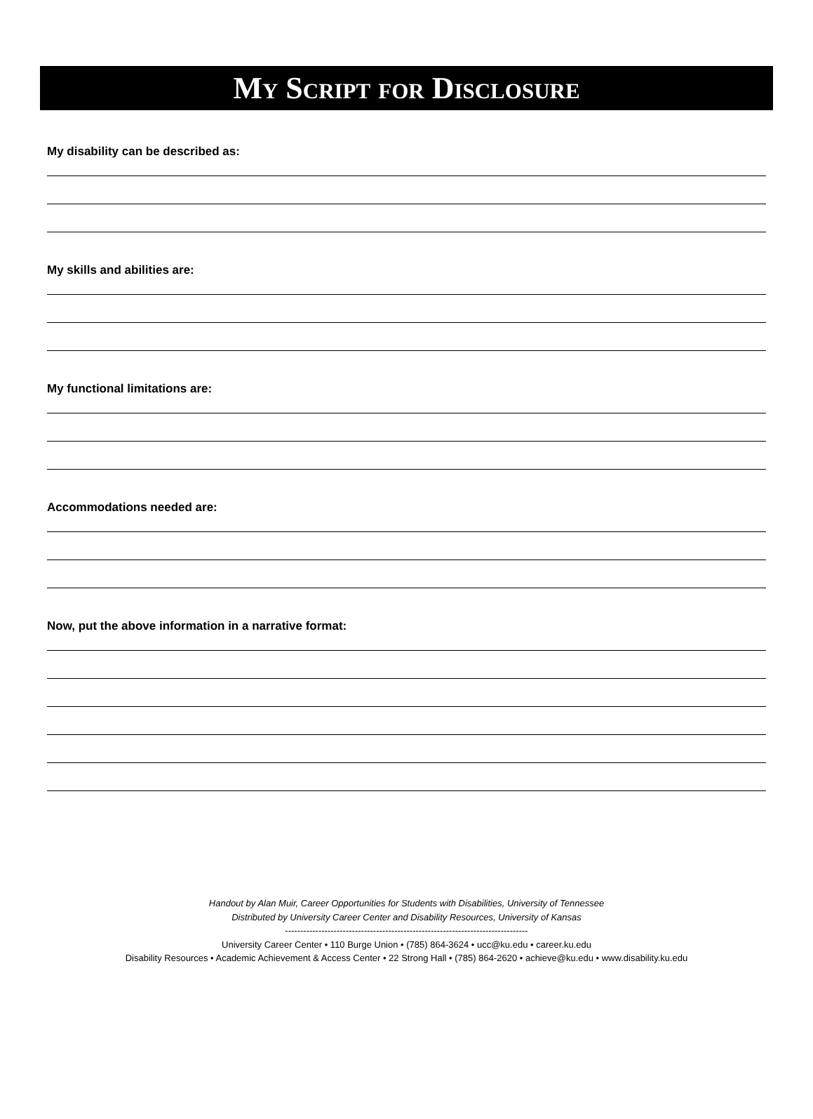My Script for Disclosure
My disability can be described as:
My skills and abilities are:
My functional limitations are:
Accommodations needed are:
Now, put the above information in a narrative format:
Handout by Alan Muir, Career Opportunities for Students with Disabilities, University of Tennessee
Distributed by University Career Center and Disability Resources, University of Kansas
--------------------------------------------------------------------------------
University Career Center • 110 Burge Union • (785) 864-3624 • ucc@ku.edu • career.ku.edu
Disability Resources • Academic Achievement & Access Center • 22 Strong Hall • (785) 864-2620 • achieve@ku.edu • www.disability.ku.edu